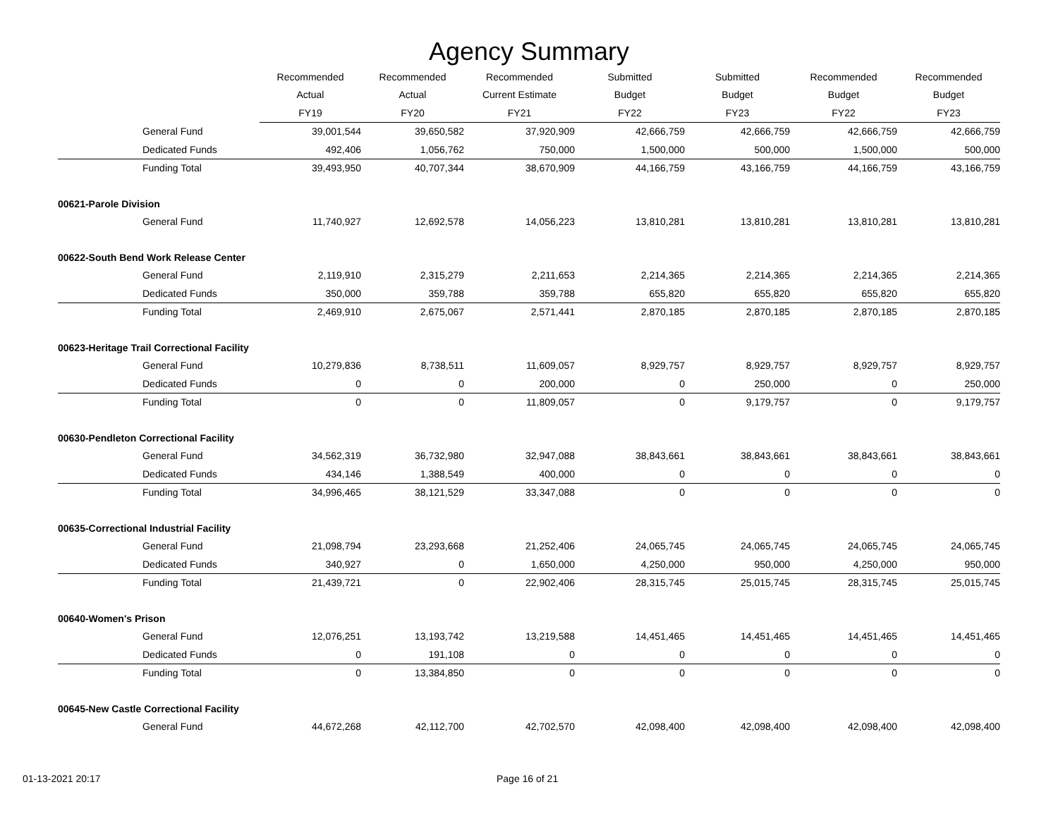Agency Summary
| | Recommended | Recommended | Recommended | Submitted | Submitted | Recommended | Recommended |
| --- | --- | --- | --- | --- | --- | --- | --- |
| | Actual | Actual | Current Estimate | Budget | Budget | Budget | Budget |
| | FY19 | FY20 | FY21 | FY22 | FY23 | FY22 | FY23 |
| General Fund | 39,001,544 | 39,650,582 | 37,920,909 | 42,666,759 | 42,666,759 | 42,666,759 | 42,666,759 |
| Dedicated Funds | 492,406 | 1,056,762 | 750,000 | 1,500,000 | 500,000 | 1,500,000 | 500,000 |
| Funding Total | 39,493,950 | 40,707,344 | 38,670,909 | 44,166,759 | 43,166,759 | 44,166,759 | 43,166,759 |
| 00621-Parole Division | | | | | | | |
| General Fund | 11,740,927 | 12,692,578 | 14,056,223 | 13,810,281 | 13,810,281 | 13,810,281 | 13,810,281 |
| 00622-South Bend Work Release Center | | | | | | | |
| General Fund | 2,119,910 | 2,315,279 | 2,211,653 | 2,214,365 | 2,214,365 | 2,214,365 | 2,214,365 |
| Dedicated Funds | 350,000 | 359,788 | 359,788 | 655,820 | 655,820 | 655,820 | 655,820 |
| Funding Total | 2,469,910 | 2,675,067 | 2,571,441 | 2,870,185 | 2,870,185 | 2,870,185 | 2,870,185 |
| 00623-Heritage Trail Correctional Facility | | | | | | | |
| General Fund | 10,279,836 | 8,738,511 | 11,609,057 | 8,929,757 | 8,929,757 | 8,929,757 | 8,929,757 |
| Dedicated Funds | 0 | 0 | 200,000 | 0 | 250,000 | 0 | 250,000 |
| Funding Total | 0 | 0 | 11,809,057 | 0 | 9,179,757 | 0 | 9,179,757 |
| 00630-Pendleton Correctional Facility | | | | | | | |
| General Fund | 34,562,319 | 36,732,980 | 32,947,088 | 38,843,661 | 38,843,661 | 38,843,661 | 38,843,661 |
| Dedicated Funds | 434,146 | 1,388,549 | 400,000 | 0 | 0 | 0 | 0 |
| Funding Total | 34,996,465 | 38,121,529 | 33,347,088 | 0 | 0 | 0 | 0 |
| 00635-Correctional Industrial Facility | | | | | | | |
| General Fund | 21,098,794 | 23,293,668 | 21,252,406 | 24,065,745 | 24,065,745 | 24,065,745 | 24,065,745 |
| Dedicated Funds | 340,927 | 0 | 1,650,000 | 4,250,000 | 950,000 | 4,250,000 | 950,000 |
| Funding Total | 21,439,721 | 0 | 22,902,406 | 28,315,745 | 25,015,745 | 28,315,745 | 25,015,745 |
| 00640-Women's Prison | | | | | | | |
| General Fund | 12,076,251 | 13,193,742 | 13,219,588 | 14,451,465 | 14,451,465 | 14,451,465 | 14,451,465 |
| Dedicated Funds | 0 | 191,108 | 0 | 0 | 0 | 0 | 0 |
| Funding Total | 0 | 13,384,850 | 0 | 0 | 0 | 0 | 0 |
| 00645-New Castle Correctional Facility | | | | | | | |
| General Fund | 44,672,268 | 42,112,700 | 42,702,570 | 42,098,400 | 42,098,400 | 42,098,400 | 42,098,400 |
01-13-2021 20:17 Page 16 of 21